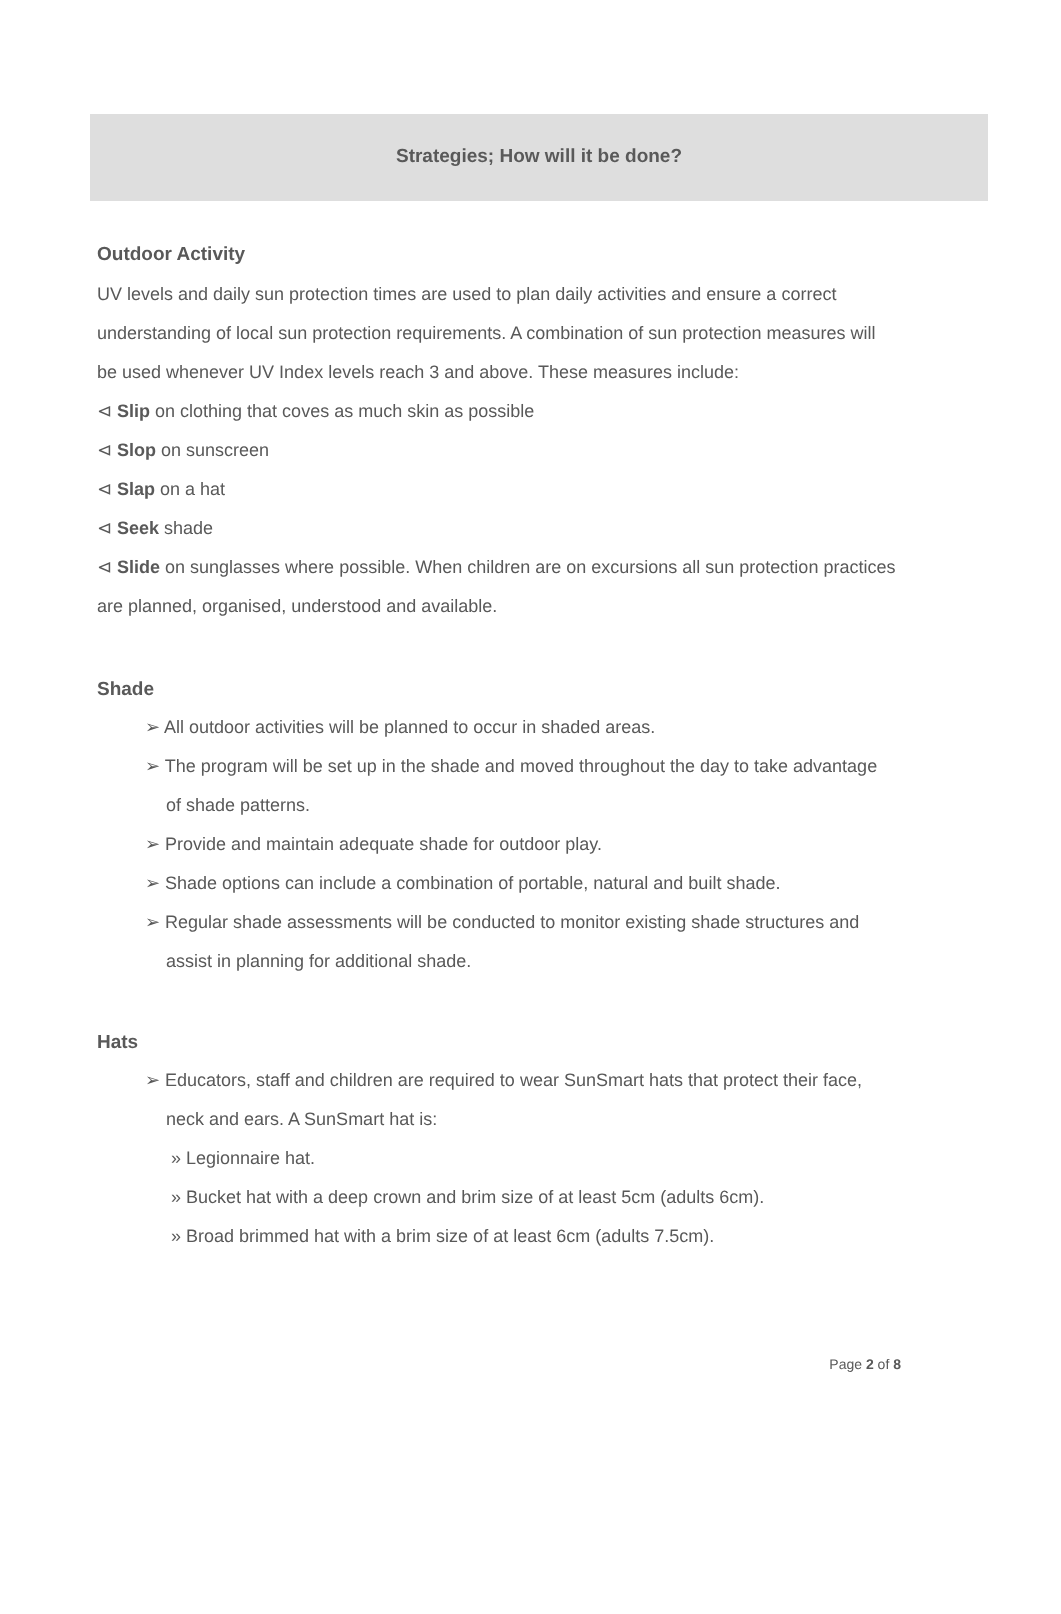Strategies; How will it be done?
Outdoor Activity
UV levels and daily sun protection times are used to plan daily activities and ensure a correct understanding of local sun protection requirements. A combination of sun protection measures will be used whenever UV Index levels reach 3 and above. These measures include:
⊲ Slip on clothing that coves as much skin as possible
⊲ Slop on sunscreen
⊲ Slap on a hat
⊲ Seek shade
⊲ Slide on sunglasses where possible. When children are on excursions all sun protection practices are planned, organised, understood and available.
Shade
➢ All outdoor activities will be planned to occur in shaded areas.
➢ The program will be set up in the shade and moved throughout the day to take advantage of shade patterns.
➢ Provide and maintain adequate shade for outdoor play.
➢ Shade options can include a combination of portable, natural and built shade.
➢ Regular shade assessments will be conducted to monitor existing shade structures and assist in planning for additional shade.
Hats
➢ Educators, staff and children are required to wear SunSmart hats that protect their face, neck and ears. A SunSmart hat is:
» Legionnaire hat.
» Bucket hat with a deep crown and brim size of at least 5cm (adults 6cm).
» Broad brimmed hat with a brim size of at least 6cm (adults 7.5cm).
Page 2 of 8